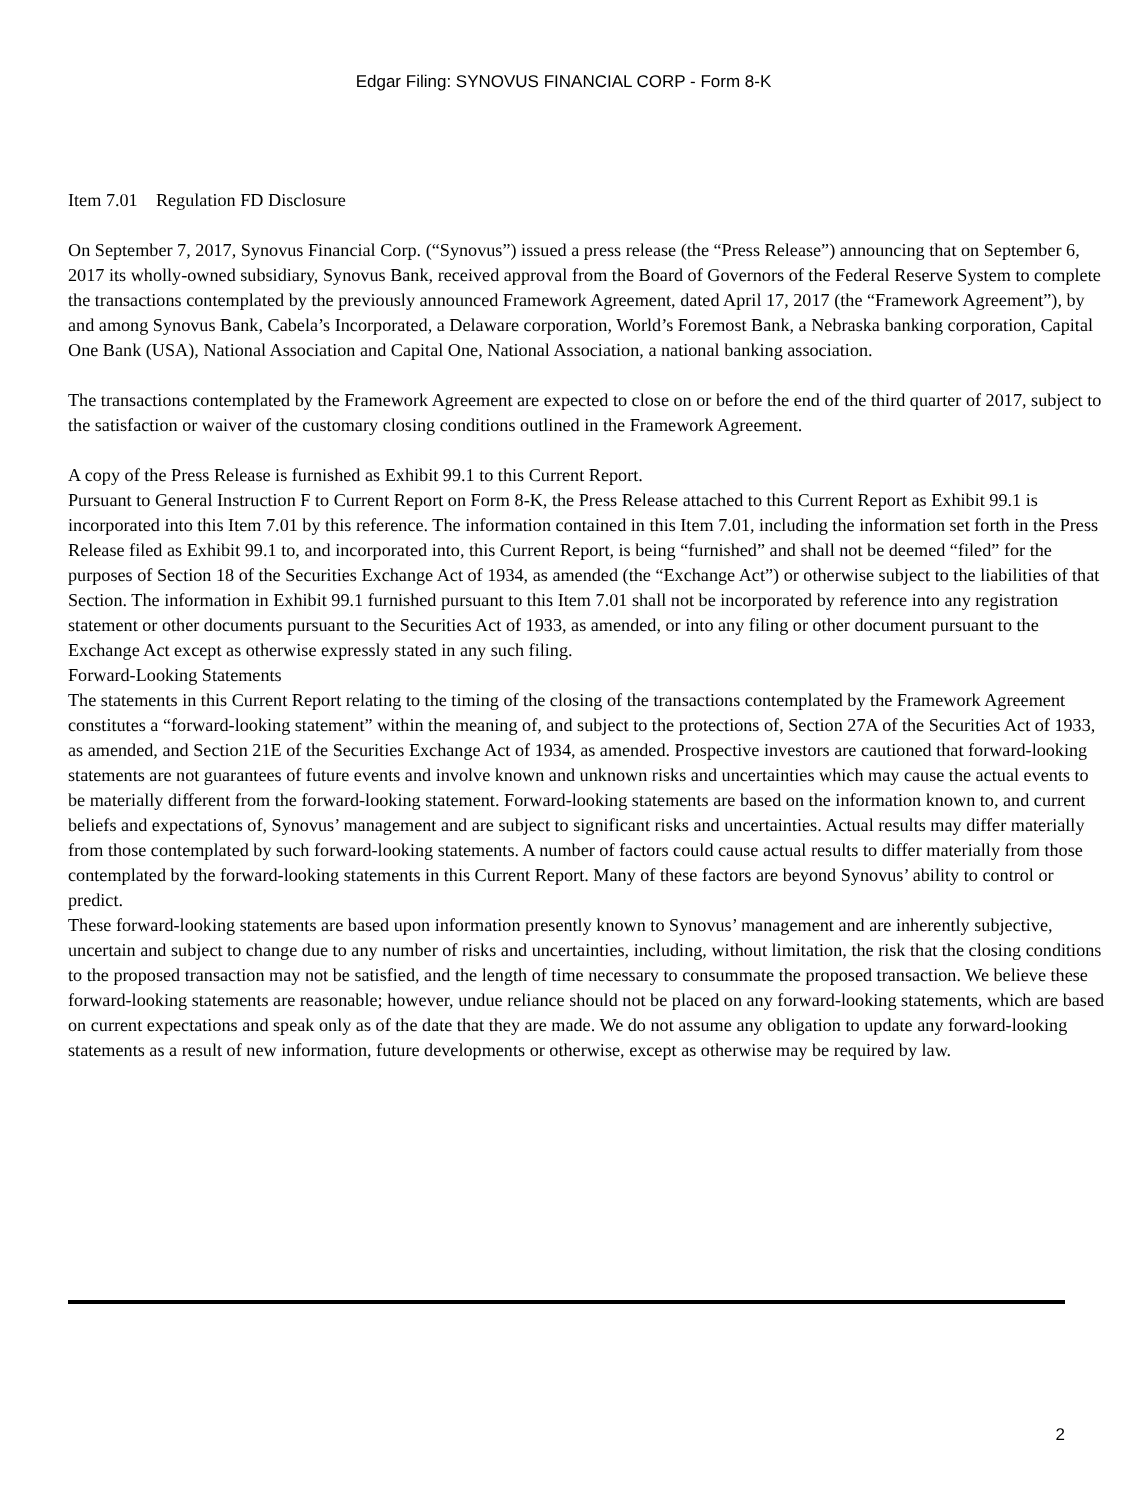Edgar Filing: SYNOVUS FINANCIAL CORP - Form 8-K
Item 7.01 Regulation FD Disclosure
On September 7, 2017, Synovus Financial Corp. (“Synovus”) issued a press release (the “Press Release”) announcing that on September 6, 2017 its wholly-owned subsidiary, Synovus Bank, received approval from the Board of Governors of the Federal Reserve System to complete the transactions contemplated by the previously announced Framework Agreement, dated April 17, 2017 (the “Framework Agreement”), by and among Synovus Bank, Cabela’s Incorporated, a Delaware corporation, World’s Foremost Bank, a Nebraska banking corporation, Capital One Bank (USA), National Association and Capital One, National Association, a national banking association.
The transactions contemplated by the Framework Agreement are expected to close on or before the end of the third quarter of 2017, subject to the satisfaction or waiver of the customary closing conditions outlined in the Framework Agreement.
A copy of the Press Release is furnished as Exhibit 99.1 to this Current Report.
Pursuant to General Instruction F to Current Report on Form 8-K, the Press Release attached to this Current Report as Exhibit 99.1 is incorporated into this Item 7.01 by this reference. The information contained in this Item 7.01, including the information set forth in the Press Release filed as Exhibit 99.1 to, and incorporated into, this Current Report, is being “furnished” and shall not be deemed “filed” for the purposes of Section 18 of the Securities Exchange Act of 1934, as amended (the “Exchange Act”) or otherwise subject to the liabilities of that Section. The information in Exhibit 99.1 furnished pursuant to this Item 7.01 shall not be incorporated by reference into any registration statement or other documents pursuant to the Securities Act of 1933, as amended, or into any filing or other document pursuant to the Exchange Act except as otherwise expressly stated in any such filing.
Forward-Looking Statements
The statements in this Current Report relating to the timing of the closing of the transactions contemplated by the Framework Agreement constitutes a “forward-looking statement” within the meaning of, and subject to the protections of, Section 27A of the Securities Act of 1933, as amended, and Section 21E of the Securities Exchange Act of 1934, as amended. Prospective investors are cautioned that forward-looking statements are not guarantees of future events and involve known and unknown risks and uncertainties which may cause the actual events to be materially different from the forward-looking statement. Forward-looking statements are based on the information known to, and current beliefs and expectations of, Synovus’ management and are subject to significant risks and uncertainties. Actual results may differ materially from those contemplated by such forward-looking statements. A number of factors could cause actual results to differ materially from those contemplated by the forward-looking statements in this Current Report. Many of these factors are beyond Synovus’ ability to control or predict.
These forward-looking statements are based upon information presently known to Synovus’ management and are inherently subjective, uncertain and subject to change due to any number of risks and uncertainties, including, without limitation, the risk that the closing conditions to the proposed transaction may not be satisfied, and the length of time necessary to consummate the proposed transaction. We believe these forward-looking statements are reasonable; however, undue reliance should not be placed on any forward-looking statements, which are based on current expectations and speak only as of the date that they are made. We do not assume any obligation to update any forward-looking statements as a result of new information, future developments or otherwise, except as otherwise may be required by law.
2